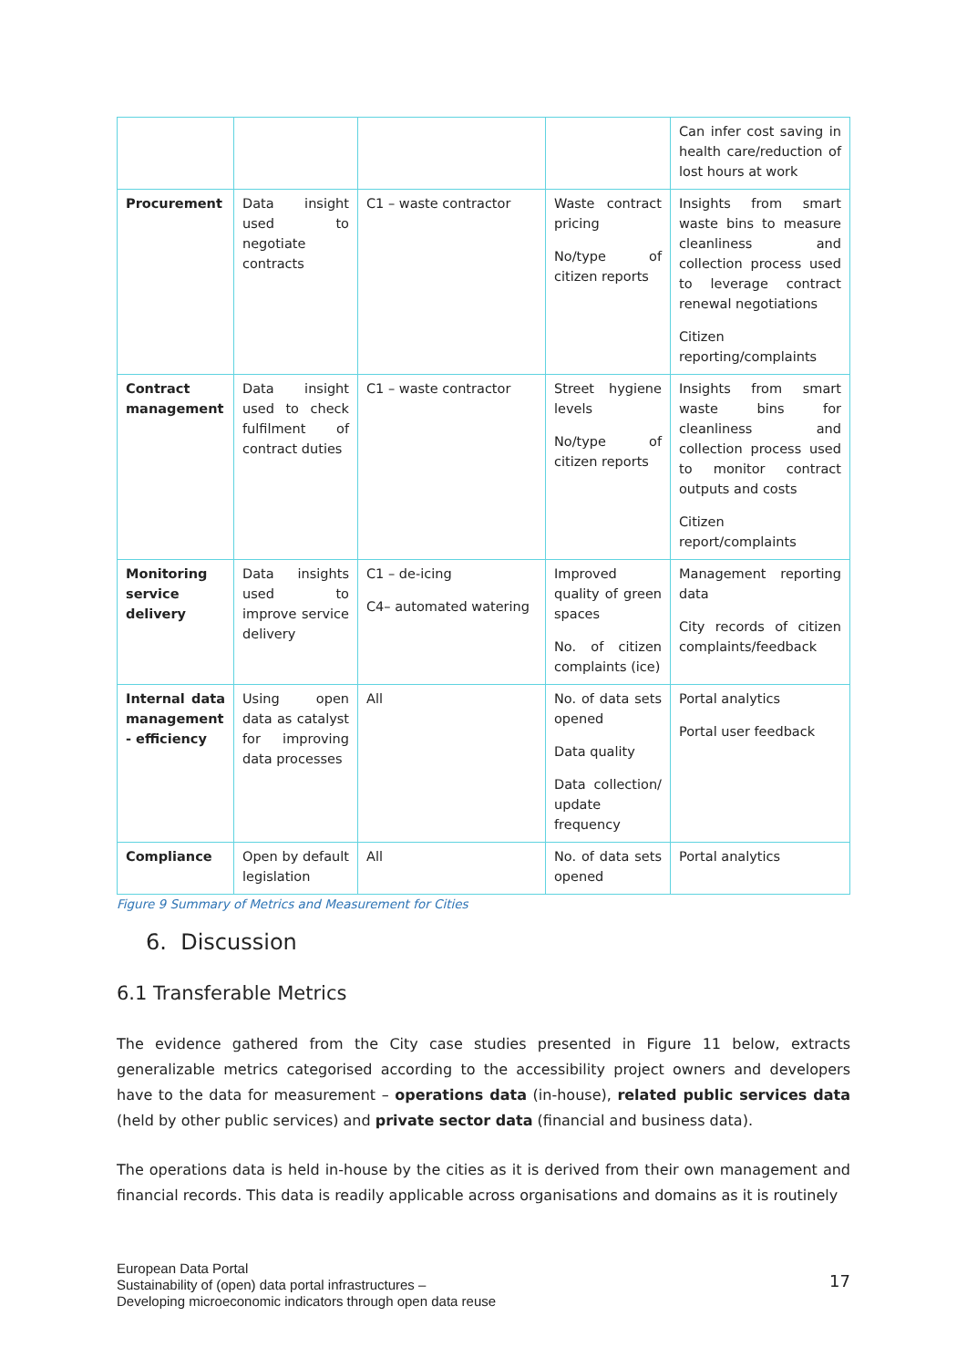| | | | | Can infer cost saving in health care/reduction of lost hours at work |
| Procurement | Data insight used to negotiate contracts | C1 – waste contractor | Waste contract pricing No/type of citizen reports | Insights from smart waste bins to measure cleanliness and collection process used to leverage contract renewal negotiations Citizen reporting/complaints |
| Contract management | Data insight used to check fulfilment of contract duties | C1 – waste contractor | Street hygiene levels No/type of citizen reports | Insights from smart waste bins for cleanliness and collection process used to monitor contract outputs and costs Citizen report/complaints |
| Monitoring service delivery | Data insights used to improve service delivery | C1 – de-icing C4– automated watering | Improved quality of green spaces No. of citizen complaints (ice) | Management reporting data City records of citizen complaints/feedback |
| Internal data management - efficiency | Using open data as catalyst for improving data processes | All | No. of data sets opened Data quality Data collection/ update frequency | Portal analytics Portal user feedback |
| Compliance | Open by default legislation | All | No. of data sets opened | Portal analytics |
Figure 9 Summary of Metrics and Measurement for Cities
6. Discussion
6.1 Transferable Metrics
The evidence gathered from the City case studies presented in Figure 11 below, extracts generalizable metrics categorised according to the accessibility project owners and developers have to the data for measurement – operations data (in-house), related public services data (held by other public services) and private sector data (financial and business data).
The operations data is held in-house by the cities as it is derived from their own management and financial records. This data is readily applicable across organisations and domains as it is routinely
European Data Portal
Sustainability of (open) data portal infrastructures –
Developing microeconomic indicators through open data reuse
17